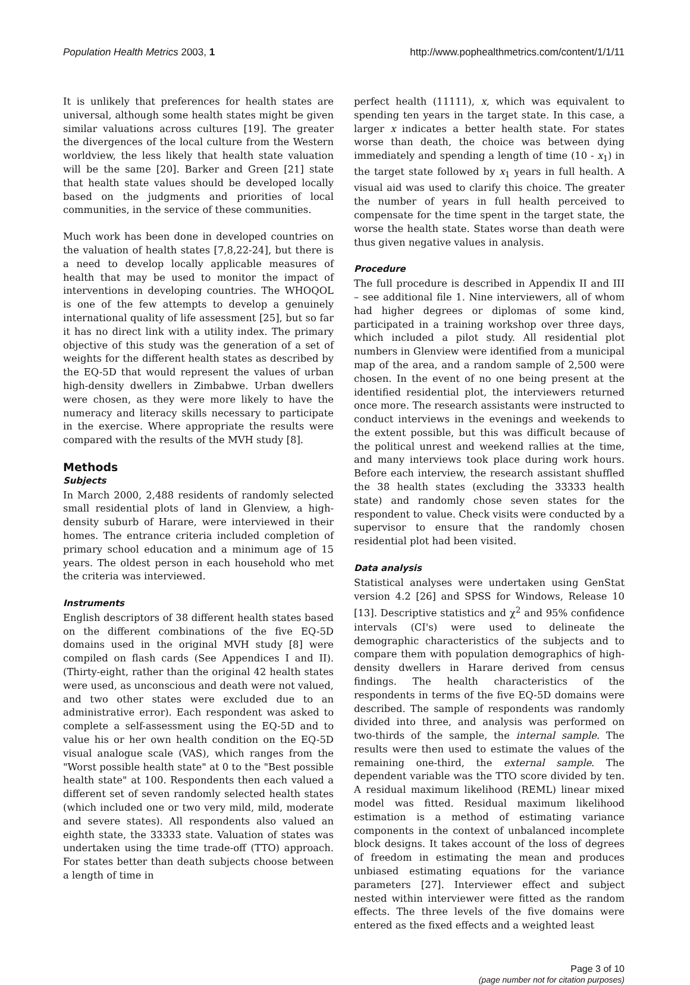Population Health Metrics 2003, 1 http://www.pophealthmetrics.com/content/1/1/11
It is unlikely that preferences for health states are universal, although some health states might be given similar valuations across cultures [19]. The greater the divergences of the local culture from the Western worldview, the less likely that health state valuation will be the same [20]. Barker and Green [21] state that health state values should be developed locally based on the judgments and priorities of local communities, in the service of these communities.
Much work has been done in developed countries on the valuation of health states [7,8,22-24], but there is a need to develop locally applicable measures of health that may be used to monitor the impact of interventions in developing countries. The WHOQOL is one of the few attempts to develop a genuinely international quality of life assessment [25], but so far it has no direct link with a utility index. The primary objective of this study was the generation of a set of weights for the different health states as described by the EQ-5D that would represent the values of urban high-density dwellers in Zimbabwe. Urban dwellers were chosen, as they were more likely to have the numeracy and literacy skills necessary to participate in the exercise. Where appropriate the results were compared with the results of the MVH study [8].
Methods
Subjects
In March 2000, 2,488 residents of randomly selected small residential plots of land in Glenview, a high-density suburb of Harare, were interviewed in their homes. The entrance criteria included completion of primary school education and a minimum age of 15 years. The oldest person in each household who met the criteria was interviewed.
Instruments
English descriptors of 38 different health states based on the different combinations of the five EQ-5D domains used in the original MVH study [8] were compiled on flash cards (See Appendices I and II). (Thirty-eight, rather than the original 42 health states were used, as unconscious and death were not valued, and two other states were excluded due to an administrative error). Each respondent was asked to complete a self-assessment using the EQ-5D and to value his or her own health condition on the EQ-5D visual analogue scale (VAS), which ranges from the "Worst possible health state" at 0 to the "Best possible health state" at 100. Respondents then each valued a different set of seven randomly selected health states (which included one or two very mild, mild, moderate and severe states). All respondents also valued an eighth state, the 33333 state. Valuation of states was undertaken using the time trade-off (TTO) approach. For states better than death subjects choose between a length of time in
perfect health (11111), x, which was equivalent to spending ten years in the target state. In this case, a larger x indicates a better health state. For states worse than death, the choice was between dying immediately and spending a length of time (10 - x<sub>1</sub>) in the target state followed by x<sub>1</sub> years in full health. A visual aid was used to clarify this choice. The greater the number of years in full health perceived to compensate for the time spent in the target state, the worse the health state. States worse than death were thus given negative values in analysis.
Procedure
The full procedure is described in Appendix II and III – see additional file 1. Nine interviewers, all of whom had higher degrees or diplomas of some kind, participated in a training workshop over three days, which included a pilot study. All residential plot numbers in Glenview were identified from a municipal map of the area, and a random sample of 2,500 were chosen. In the event of no one being present at the identified residential plot, the interviewers returned once more. The research assistants were instructed to conduct interviews in the evenings and weekends to the extent possible, but this was difficult because of the political unrest and weekend rallies at the time, and many interviews took place during work hours. Before each interview, the research assistant shuffled the 38 health states (excluding the 33333 health state) and randomly chose seven states for the respondent to value. Check visits were conducted by a supervisor to ensure that the randomly chosen residential plot had been visited.
Data analysis
Statistical analyses were undertaken using GenStat version 4.2 [26] and SPSS for Windows, Release 10 [13]. Descriptive statistics and χ<sup>2</sup> and 95% confidence intervals (CI's) were used to delineate the demographic characteristics of the subjects and to compare them with population demographics of high-density dwellers in Harare derived from census findings. The health characteristics of the respondents in terms of the five EQ-5D domains were described. The sample of respondents was randomly divided into three, and analysis was performed on two-thirds of the sample, the internal sample. The results were then used to estimate the values of the remaining one-third, the external sample. The dependent variable was the TTO score divided by ten. A residual maximum likelihood (REML) linear mixed model was fitted. Residual maximum likelihood estimation is a method of estimating variance components in the context of unbalanced incomplete block designs. It takes account of the loss of degrees of freedom in estimating the mean and produces unbiased estimating equations for the variance parameters [27]. Interviewer effect and subject nested within interviewer were fitted as the random effects. The three levels of the five domains were entered as the fixed effects and a weighted least
Page 3 of 10
(page number not for citation purposes)